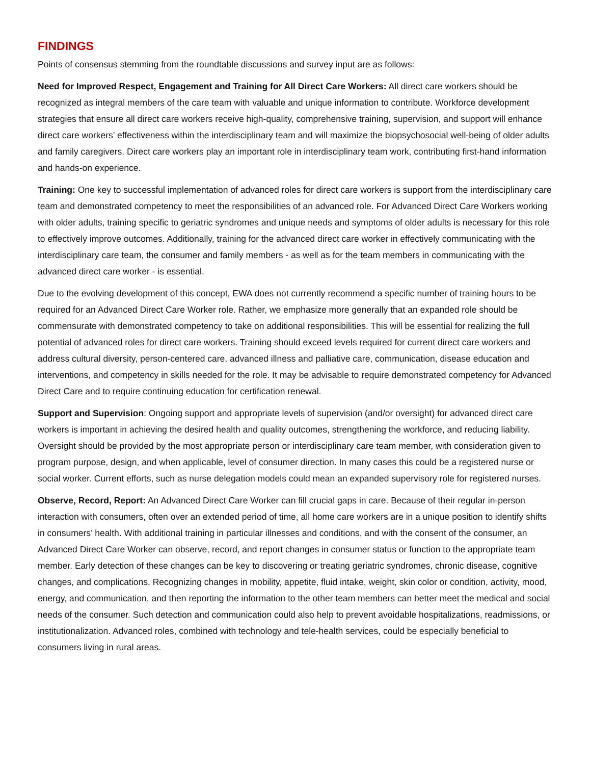FINDINGS
Points of consensus stemming from the roundtable discussions and survey input are as follows:
Need for Improved Respect, Engagement and Training for All Direct Care Workers: All direct care workers should be recognized as integral members of the care team with valuable and unique information to contribute. Workforce development strategies that ensure all direct care workers receive high-quality, comprehensive training, supervision, and support will enhance direct care workers’ effectiveness within the interdisciplinary team and will maximize the biopsychosocial well-being of older adults and family caregivers. Direct care workers play an important role in interdisciplinary team work, contributing first-hand information and hands-on experience.
Training: One key to successful implementation of advanced roles for direct care workers is support from the interdisciplinary care team and demonstrated competency to meet the responsibilities of an advanced role. For Advanced Direct Care Workers working with older adults, training specific to geriatric syndromes and unique needs and symptoms of older adults is necessary for this role to effectively improve outcomes. Additionally, training for the advanced direct care worker in effectively communicating with the interdisciplinary care team, the consumer and family members - as well as for the team members in communicating with the advanced direct care worker - is essential.
Due to the evolving development of this concept, EWA does not currently recommend a specific number of training hours to be required for an Advanced Direct Care Worker role. Rather, we emphasize more generally that an expanded role should be commensurate with demonstrated competency to take on additional responsibilities. This will be essential for realizing the full potential of advanced roles for direct care workers. Training should exceed levels required for current direct care workers and address cultural diversity, person-centered care, advanced illness and palliative care, communication, disease education and interventions, and competency in skills needed for the role. It may be advisable to require demonstrated competency for Advanced Direct Care and to require continuing education for certification renewal.
Support and Supervision: Ongoing support and appropriate levels of supervision (and/or oversight) for advanced direct care workers is important in achieving the desired health and quality outcomes, strengthening the workforce, and reducing liability. Oversight should be provided by the most appropriate person or interdisciplinary care team member, with consideration given to program purpose, design, and when applicable, level of consumer direction. In many cases this could be a registered nurse or social worker. Current efforts, such as nurse delegation models could mean an expanded supervisory role for registered nurses.
Observe, Record, Report: An Advanced Direct Care Worker can fill crucial gaps in care. Because of their regular in-person interaction with consumers, often over an extended period of time, all home care workers are in a unique position to identify shifts in consumers’ health. With additional training in particular illnesses and conditions, and with the consent of the consumer, an Advanced Direct Care Worker can observe, record, and report changes in consumer status or function to the appropriate team member. Early detection of these changes can be key to discovering or treating geriatric syndromes, chronic disease, cognitive changes, and complications. Recognizing changes in mobility, appetite, fluid intake, weight, skin color or condition, activity, mood, energy, and communication, and then reporting the information to the other team members can better meet the medical and social needs of the consumer. Such detection and communication could also help to prevent avoidable hospitalizations, readmissions, or institutionalization. Advanced roles, combined with technology and tele-health services, could be especially beneficial to consumers living in rural areas.